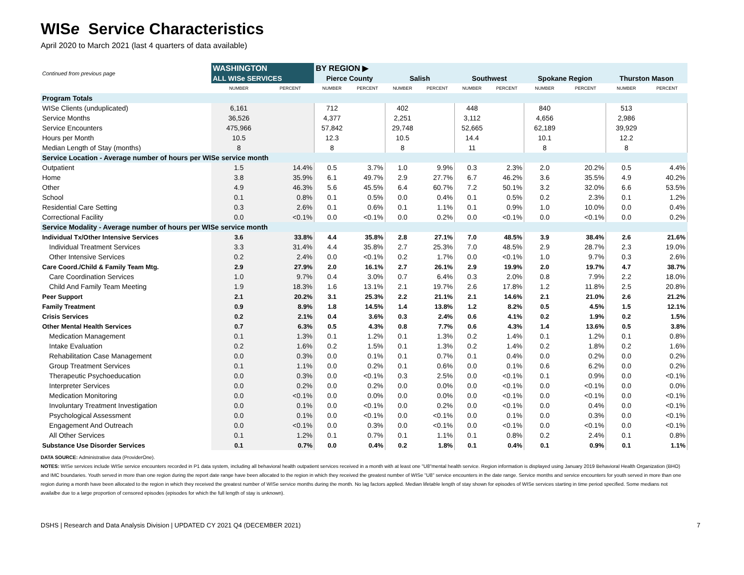WISe Service Characteristics
April 2020 to March 2021 (last 4 quarters of data available)
| Continued from previous page | WASHINGTON | | BY REGION ▶ | | | | | | | | | |
| | ALL WISe SERVICES | | Pierce County | | Salish | | Southwest | | Spokane Region | | Thurston Mason | |
| | NUMBER | PERCENT | NUMBER | PERCENT | NUMBER | PERCENT | NUMBER | PERCENT | NUMBER | PERCENT | NUMBER | PERCENT |
| Program Totals | | | | | | | | | | | | |
| WISe Clients (unduplicated) | 6,161 | | 712 | | 402 | | 448 | | 840 | | 513 | |
| Service Months | 36,526 | | 4,377 | | 2,251 | | 3,112 | | 4,656 | | 2,986 | |
| Service Encounters | 475,966 | | 57,842 | | 29,748 | | 52,665 | | 62,189 | | 39,929 | |
| Hours per Month | 10.5 | | 12.3 | | 10.5 | | 14.4 | | 10.1 | | 12.2 | |
| Median Length of Stay (months) | 8 | | 8 | | 8 | | 11 | | 8 | | 8 | |
| Service Location - Average number of hours per WISe service month | | | | | | | | | | | | |
| Outpatient | 1.5 | 14.4% | 0.5 | 3.7% | 1.0 | 9.9% | 0.3 | 2.3% | 2.0 | 20.2% | 0.5 | 4.4% |
| Home | 3.8 | 35.9% | 6.1 | 49.7% | 2.9 | 27.7% | 6.7 | 46.2% | 3.6 | 35.5% | 4.9 | 40.2% |
| Other | 4.9 | 46.3% | 5.6 | 45.5% | 6.4 | 60.7% | 7.2 | 50.1% | 3.2 | 32.0% | 6.6 | 53.5% |
| School | 0.1 | 0.8% | 0.1 | 0.5% | 0.0 | 0.4% | 0.1 | 0.5% | 0.2 | 2.3% | 0.1 | 1.2% |
| Residential Care Setting | 0.3 | 2.6% | 0.1 | 0.6% | 0.1 | 1.1% | 0.1 | 0.9% | 1.0 | 10.0% | 0.0 | 0.4% |
| Correctional Facility | 0.0 | <0.1% | 0.0 | <0.1% | 0.0 | 0.2% | 0.0 | <0.1% | 0.0 | <0.1% | 0.0 | 0.2% |
| Service Modality - Average number of hours per WISe service month | | | | | | | | | | | | |
| Individual Tx/Other Intensive Services | 3.6 | 33.8% | 4.4 | 35.8% | 2.8 | 27.1% | 7.0 | 48.5% | 3.9 | 38.4% | 2.6 | 21.6% |
| Individual Treatment Services | 3.3 | 31.4% | 4.4 | 35.8% | 2.7 | 25.3% | 7.0 | 48.5% | 2.9 | 28.7% | 2.3 | 19.0% |
| Other Intensive Services | 0.2 | 2.4% | 0.0 | <0.1% | 0.2 | 1.7% | 0.0 | <0.1% | 1.0 | 9.7% | 0.3 | 2.6% |
| Care Coord./Child & Family Team Mtg. | 2.9 | 27.9% | 2.0 | 16.1% | 2.7 | 26.1% | 2.9 | 19.9% | 2.0 | 19.7% | 4.7 | 38.7% |
| Care Coordination Services | 1.0 | 9.7% | 0.4 | 3.0% | 0.7 | 6.4% | 0.3 | 2.0% | 0.8 | 7.9% | 2.2 | 18.0% |
| Child And Family Team Meeting | 1.9 | 18.3% | 1.6 | 13.1% | 2.1 | 19.7% | 2.6 | 17.8% | 1.2 | 11.8% | 2.5 | 20.8% |
| Peer Support | 2.1 | 20.2% | 3.1 | 25.3% | 2.2 | 21.1% | 2.1 | 14.6% | 2.1 | 21.0% | 2.6 | 21.2% |
| Family Treatment | 0.9 | 8.9% | 1.8 | 14.5% | 1.4 | 13.8% | 1.2 | 8.2% | 0.5 | 4.5% | 1.5 | 12.1% |
| Crisis Services | 0.2 | 2.1% | 0.4 | 3.6% | 0.3 | 2.4% | 0.6 | 4.1% | 0.2 | 1.9% | 0.2 | 1.5% |
| Other Mental Health Services | 0.7 | 6.3% | 0.5 | 4.3% | 0.8 | 7.7% | 0.6 | 4.3% | 1.4 | 13.6% | 0.5 | 3.8% |
| Medication Management | 0.1 | 1.3% | 0.1 | 1.2% | 0.1 | 1.3% | 0.2 | 1.4% | 0.1 | 1.2% | 0.1 | 0.8% |
| Intake Evaluation | 0.2 | 1.6% | 0.2 | 1.5% | 0.1 | 1.3% | 0.2 | 1.4% | 0.2 | 1.8% | 0.2 | 1.6% |
| Rehabilitation Case Management | 0.0 | 0.3% | 0.0 | 0.1% | 0.1 | 0.7% | 0.1 | 0.4% | 0.0 | 0.2% | 0.0 | 0.2% |
| Group Treatment Services | 0.1 | 1.1% | 0.0 | 0.2% | 0.1 | 0.6% | 0.0 | 0.1% | 0.6 | 6.2% | 0.0 | 0.2% |
| Therapeutic Psychoeducation | 0.0 | 0.3% | 0.0 | <0.1% | 0.3 | 2.5% | 0.0 | <0.1% | 0.1 | 0.9% | 0.0 | <0.1% |
| Interpreter Services | 0.0 | 0.2% | 0.0 | 0.2% | 0.0 | 0.0% | 0.0 | <0.1% | 0.0 | <0.1% | 0.0 | 0.0% |
| Medication Monitoring | 0.0 | <0.1% | 0.0 | 0.0% | 0.0 | 0.0% | 0.0 | <0.1% | 0.0 | <0.1% | 0.0 | <0.1% |
| Involuntary Treatment Investigation | 0.0 | 0.1% | 0.0 | <0.1% | 0.0 | 0.2% | 0.0 | <0.1% | 0.0 | 0.4% | 0.0 | <0.1% |
| Psychological Assessment | 0.0 | 0.1% | 0.0 | <0.1% | 0.0 | <0.1% | 0.0 | 0.1% | 0.0 | 0.3% | 0.0 | <0.1% |
| Engagement And Outreach | 0.0 | <0.1% | 0.0 | 0.3% | 0.0 | <0.1% | 0.0 | <0.1% | 0.0 | <0.1% | 0.0 | <0.1% |
| All Other Services | 0.1 | 1.2% | 0.1 | 0.7% | 0.1 | 1.1% | 0.1 | 0.8% | 0.2 | 2.4% | 0.1 | 0.8% |
| Substance Use Disorder Services | 0.1 | 0.7% | 0.0 | 0.4% | 0.2 | 1.8% | 0.1 | 0.4% | 0.1 | 0.9% | 0.1 | 1.1% |
DATA SOURCE: Administrative data (ProviderOne).
NOTES: WISe services include WISe service encounters recorded in P1 data system, including all behavioral health outpatient services received in a month with at least one "U8"mental health service. Region information is displayed using January 2019 Behavioral Health Organization (BHO) and IMC boundaries. Youth served in more than one region during the report date range have been allocated to the region in which they received the greatest number of WISe "U8" service encounters in the date range. Service months and service encounters for youth served in more than one region during a month have been allocated to the region in which they received the greatest number of WISe service months during the month. No lag factors applied. Median lifetable length of stay shown for episodes of WISe services starting in time period specified. Some medians not availalbe due to a large proportion of censored episodes (episodes for which the full length of stay is unknown).
DSHS | Research and Data Analysis Division | UPDATED CY 2021 Q4 (DECEMBER 2021) 7